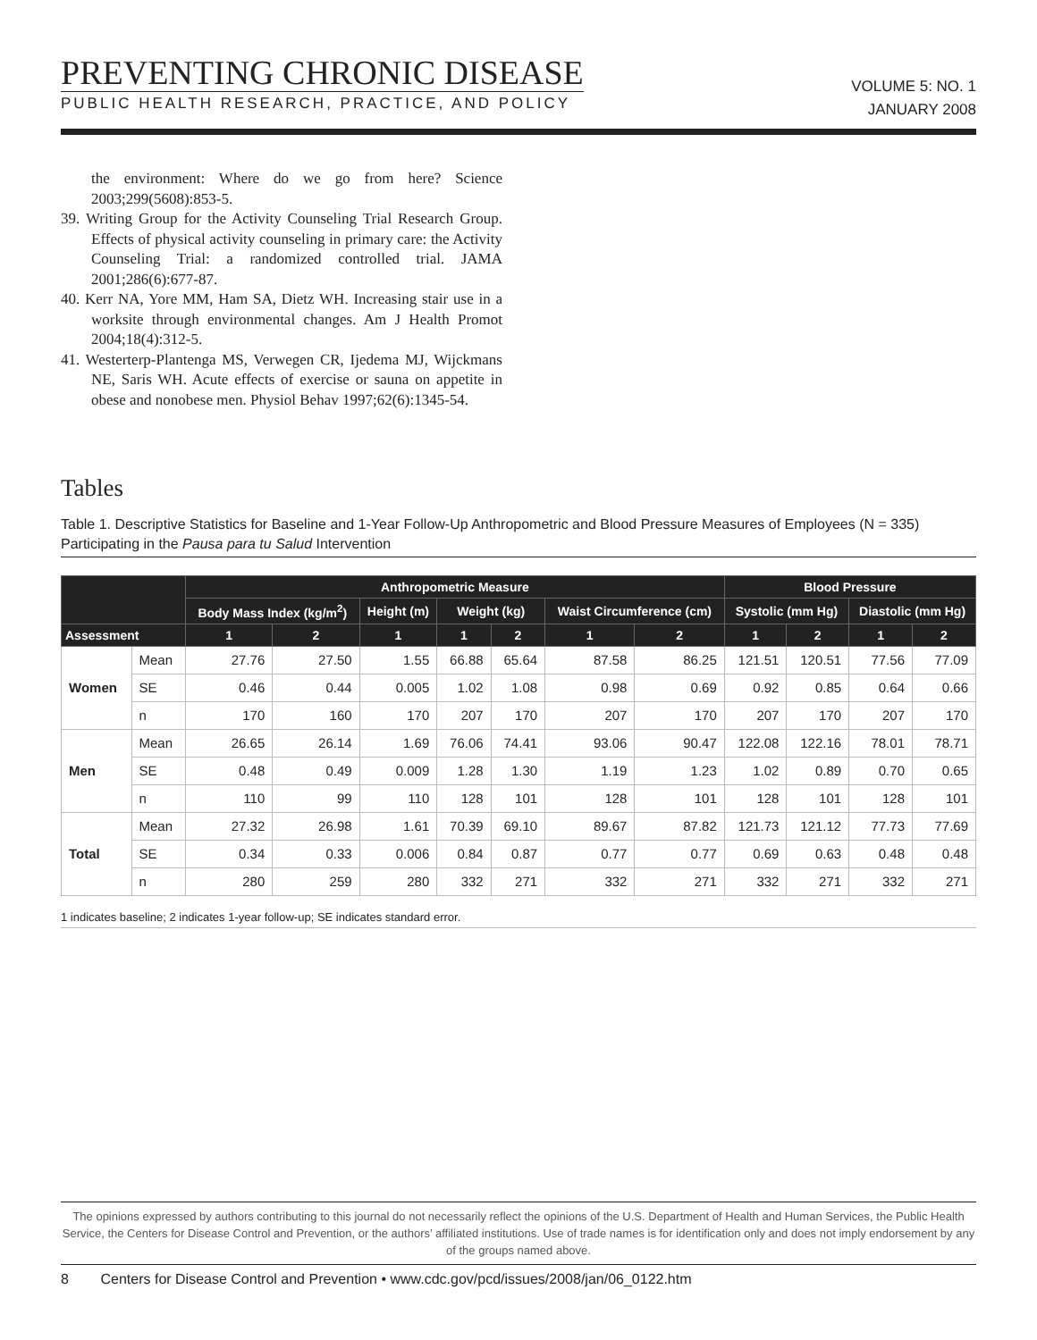PREVENTING CHRONIC DISEASE
PUBLIC HEALTH RESEARCH, PRACTICE, AND POLICY
VOLUME 5: NO. 1
JANUARY 2008
the environment: Where do we go from here? Science 2003;299(5608):853-5.
39. Writing Group for the Activity Counseling Trial Research Group. Effects of physical activity counseling in primary care: the Activity Counseling Trial: a randomized controlled trial. JAMA 2001;286(6):677-87.
40. Kerr NA, Yore MM, Ham SA, Dietz WH. Increasing stair use in a worksite through environmental changes. Am J Health Promot 2004;18(4):312-5.
41. Westerterp-Plantenga MS, Verwegen CR, Ijedema MJ, Wijckmans NE, Saris WH. Acute effects of exercise or sauna on appetite in obese and nonobese men. Physiol Behav 1997;62(6):1345-54.
Tables
Table 1. Descriptive Statistics for Baseline and 1-Year Follow-Up Anthropometric and Blood Pressure Measures of Employees (N = 335) Participating in the Pausa para tu Salud Intervention
| | | Anthropometric Measure | | | | | | | Blood Pressure | | | |
| --- | --- | --- | --- | --- | --- | --- | --- | --- | --- | --- | --- | --- |
| | | Body Mass Index (kg/m<sup>2</sup>) | | Height (m) | Weight (kg) | | Waist Circumference (cm) | | Systolic (mm Hg) | | Diastolic (mm Hg) | |
| Assessment | | 1 | 2 | 1 | 1 | 2 | 1 | 2 | 1 | 2 | 1 | 2 |
| Women | Mean | 27.76 | 27.50 | 1.55 | 66.88 | 65.64 | 87.58 | 86.25 | 121.51 | 120.51 | 77.56 | 77.09 |
| | SE | 0.46 | 0.44 | 0.005 | 1.02 | 1.08 | 0.98 | 0.69 | 0.92 | 0.85 | 0.64 | 0.66 |
| | n | 170 | 160 | 170 | 207 | 170 | 207 | 170 | 207 | 170 | 207 | 170 |
| Men | Mean | 26.65 | 26.14 | 1.69 | 76.06 | 74.41 | 93.06 | 90.47 | 122.08 | 122.16 | 78.01 | 78.71 |
| | SE | 0.48 | 0.49 | 0.009 | 1.28 | 1.30 | 1.19 | 1.23 | 1.02 | 0.89 | 0.70 | 0.65 |
| | n | 110 | 99 | 110 | 128 | 101 | 128 | 101 | 128 | 101 | 128 | 101 |
| Total | Mean | 27.32 | 26.98 | 1.61 | 70.39 | 69.10 | 89.67 | 87.82 | 121.73 | 121.12 | 77.73 | 77.69 |
| | SE | 0.34 | 0.33 | 0.006 | 0.84 | 0.87 | 0.77 | 0.77 | 0.69 | 0.63 | 0.48 | 0.48 |
| | n | 280 | 259 | 280 | 332 | 271 | 332 | 271 | 332 | 271 | 332 | 271 |
1 indicates baseline; 2 indicates 1-year follow-up; SE indicates standard error.
The opinions expressed by authors contributing to this journal do not necessarily reflect the opinions of the U.S. Department of Health and Human Services, the Public Health Service, the Centers for Disease Control and Prevention, or the authors’ affiliated institutions. Use of trade names is for identification only and does not imply endorsement by any of the groups named above.
8 Centers for Disease Control and Prevention • www.cdc.gov/pcd/issues/2008/jan/06_0122.htm